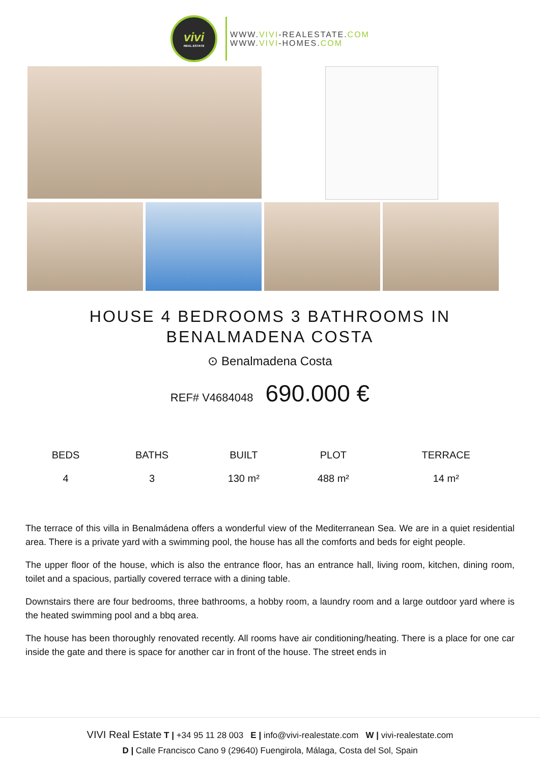vivi
REAL ESTATE
WWW.VIVI-REALESTATE.COM
WWW.VIVI-HOMES.COM
HOUSE 4 BEDROOMS 3 BATHROOMS IN
BENALMADENA COSTA
⊙ Benalmadena Costa
REF# V4684048 690.000 €
| BEDS | BATHS | BUILT | PLOT | TERRACE |
| --- | --- | --- | --- | --- |
| 4 | 3 | 130 m² | 488 m² | 14 m² |
The terrace of this villa in Benalmádena offers a wonderful view of the Mediterranean Sea. We are in a quiet residential area. There is a private yard with a swimming pool, the house has all the comforts and beds for eight people.
The upper floor of the house, which is also the entrance floor, has an entrance hall, living room, kitchen, dining room, toilet and a spacious, partially covered terrace with a dining table.
Downstairs there are four bedrooms, three bathrooms, a hobby room, a laundry room and a large outdoor yard where is the heated swimming pool and a bbq area.
The house has been thoroughly renovated recently. All rooms have air conditioning/heating. There is a place for one car inside the gate and there is space for another car in front of the house. The street ends in
VIVI Real Estate T | +34 95 11 28 003 E | info@vivi-realestate.com W | vivi-realestate.com
D | Calle Francisco Cano 9 (29640) Fuengirola, Málaga, Costa del Sol, Spain